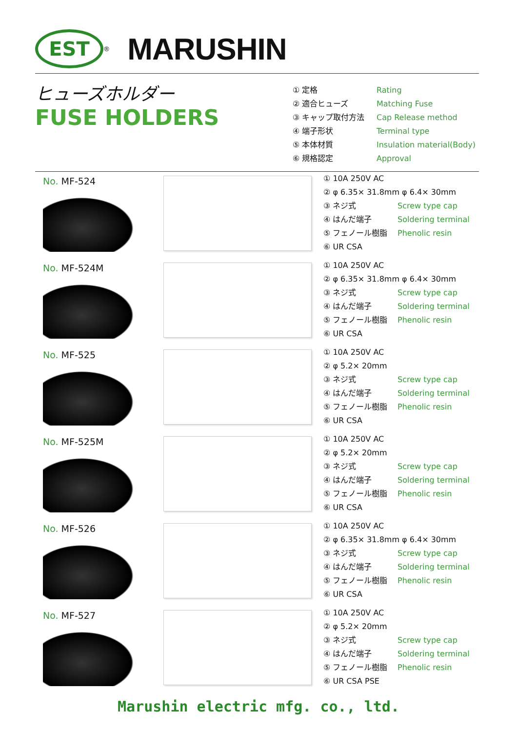EST
<sup>®</sup>
MARUSHIN
ヒューズホルダー
FUSE HOLDERS
① 定格 Rating
② 適合ヒューズ Matching Fuse
③ キャップ取付方法 Cap Release method
④ 端子形状 Terminal type
⑤ 本体材質 Insulation material(Body)
⑥ 規格認定 Approval
No. MF-524
① 10A 250V AC
② φ 6.35× 31.8mm φ 6.4× 30mm
③ ネジ式 Screw type cap
④ はんだ端子 Soldering terminal
⑤ フェノール樹脂 Phenolic resin
⑥ UR CSA
No. MF-524M
① 10A 250V AC
② φ 6.35× 31.8mm φ 6.4× 30mm
③ ネジ式 Screw type cap
④ はんだ端子 Soldering terminal
⑤ フェノール樹脂 Phenolic resin
⑥ UR CSA
No. MF-525
① 10A 250V AC
② φ 5.2× 20mm
③ ネジ式 Screw type cap
④ はんだ端子 Soldering terminal
⑤ フェノール樹脂 Phenolic resin
⑥ UR CSA
No. MF-525M
① 10A 250V AC
② φ 5.2× 20mm
③ ネジ式 Screw type cap
④ はんだ端子 Soldering terminal
⑤ フェノール樹脂 Phenolic resin
⑥ UR CSA
No. MF-526
① 10A 250V AC
② φ 6.35× 31.8mm φ 6.4× 30mm
③ ネジ式 Screw type cap
④ はんだ端子 Soldering terminal
⑤ フェノール樹脂 Phenolic resin
⑥ UR CSA
No. MF-527
① 10A 250V AC
② φ 5.2× 20mm
③ ネジ式 Screw type cap
④ はんだ端子 Soldering terminal
⑤ フェノール樹脂 Phenolic resin
⑥ UR CSA PSE
Marushin electric mfg. co., ltd.